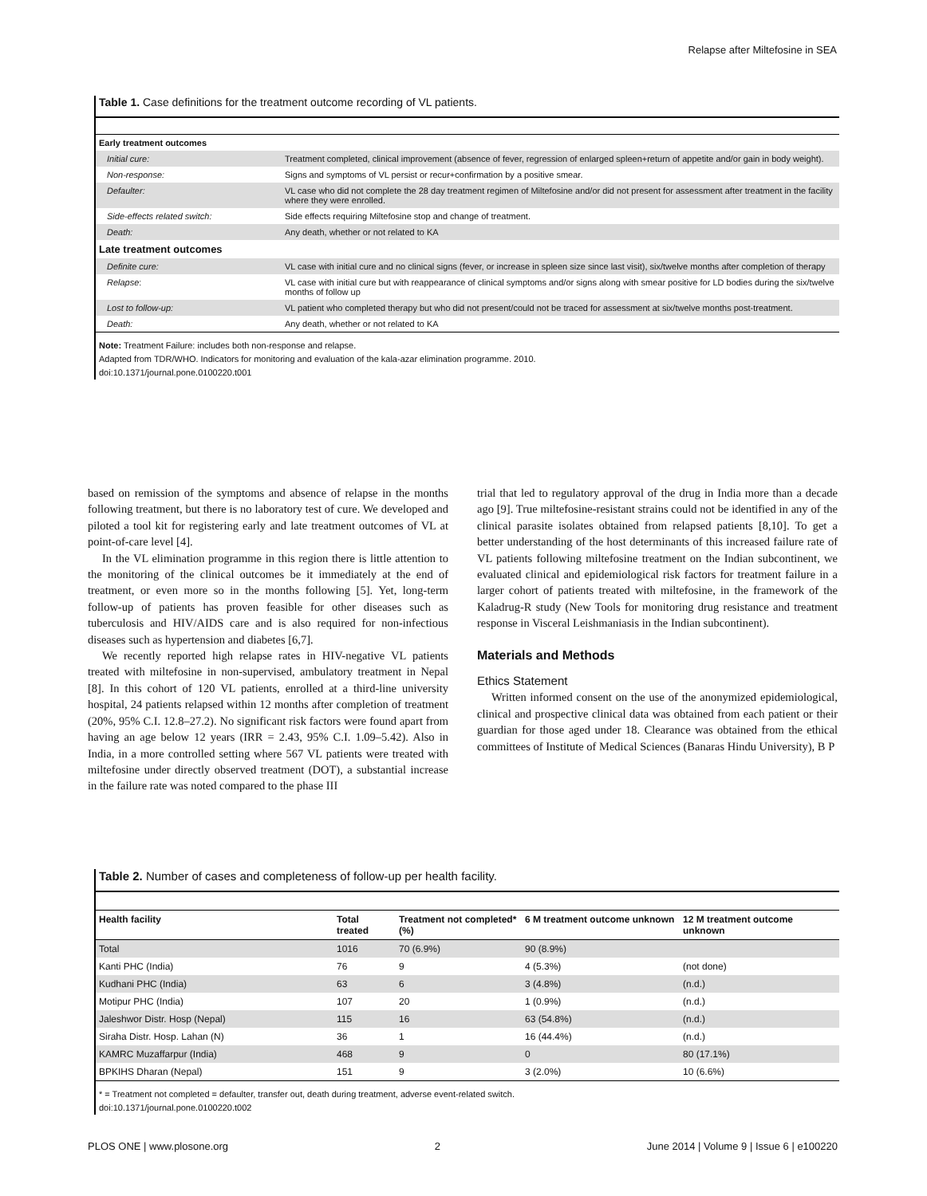Relapse after Miltefosine in SEA
Table 1. Case definitions for the treatment outcome recording of VL patients.
| Early treatment outcomes | |
| --- | --- |
| Initial cure: | Treatment completed, clinical improvement (absence of fever, regression of enlarged spleen+return of appetite and/or gain in body weight). |
| Non-response: | Signs and symptoms of VL persist or recur+confirmation by a positive smear. |
| Defaulter: | VL case who did not complete the 28 day treatment regimen of Miltefosine and/or did not present for assessment after treatment in the facility where they were enrolled. |
| Side-effects related switch: | Side effects requiring Miltefosine stop and change of treatment. |
| Death: | Any death, whether or not related to KA |
| Late treatment outcomes | |
| Definite cure: | VL case with initial cure and no clinical signs (fever, or increase in spleen size since last visit), six/twelve months after completion of therapy |
| Relapse : | VL case with initial cure but with reappearance of clinical symptoms and/or signs along with smear positive for LD bodies during the six/twelve months of follow up |
| Lost to follow-up: | VL patient who completed therapy but who did not present/could not be traced for assessment at six/twelve months post-treatment. |
| Death: | Any death, whether or not related to KA |
Note: Treatment Failure: includes both non-response and relapse.
Adapted from TDR/WHO. Indicators for monitoring and evaluation of the kala-azar elimination programme. 2010.
doi:10.1371/journal.pone.0100220.t001
based on remission of the symptoms and absence of relapse in the months following treatment, but there is no laboratory test of cure. We developed and piloted a tool kit for registering early and late treatment outcomes of VL at point-of-care level [4].
In the VL elimination programme in this region there is little attention to the monitoring of the clinical outcomes be it immediately at the end of treatment, or even more so in the months following [5]. Yet, long-term follow-up of patients has proven feasible for other diseases such as tuberculosis and HIV/AIDS care and is also required for non-infectious diseases such as hypertension and diabetes [6,7].
We recently reported high relapse rates in HIV-negative VL patients treated with miltefosine in non-supervised, ambulatory treatment in Nepal [8]. In this cohort of 120 VL patients, enrolled at a third-line university hospital, 24 patients relapsed within 12 months after completion of treatment (20%, 95% C.I. 12.8–27.2). No significant risk factors were found apart from having an age below 12 years (IRR = 2.43, 95% C.I. 1.09–5.42). Also in India, in a more controlled setting where 567 VL patients were treated with miltefosine under directly observed treatment (DOT), a substantial increase in the failure rate was noted compared to the phase III
trial that led to regulatory approval of the drug in India more than a decade ago [9]. True miltefosine-resistant strains could not be identified in any of the clinical parasite isolates obtained from relapsed patients [8,10]. To get a better understanding of the host determinants of this increased failure rate of VL patients following miltefosine treatment on the Indian subcontinent, we evaluated clinical and epidemiological risk factors for treatment failure in a larger cohort of patients treated with miltefosine, in the framework of the Kaladrug-R study (New Tools for monitoring drug resistance and treatment response in Visceral Leishmaniasis in the Indian subcontinent).
Materials and Methods
Ethics Statement
Written informed consent on the use of the anonymized epidemiological, clinical and prospective clinical data was obtained from each patient or their guardian for those aged under 18. Clearance was obtained from the ethical committees of Institute of Medical Sciences (Banaras Hindu University), B P
Table 2. Number of cases and completeness of follow-up per health facility.
| Health facility | Total treated | Treatment not completed* (%) | 6 M treatment outcome unknown | 12 M treatment outcome unknown |
| --- | --- | --- | --- | --- |
| Total | 1016 | 70 (6.9%) | 90 (8.9%) | |
| Kanti PHC (India) | 76 | 9 | 4 (5.3%) | (not done) |
| Kudhani PHC (India) | 63 | 6 | 3 (4.8%) | (n.d.) |
| Motipur PHC (India) | 107 | 20 | 1 (0.9%) | (n.d.) |
| Jaleshwor Distr. Hosp (Nepal) | 115 | 16 | 63 (54.8%) | (n.d.) |
| Siraha Distr. Hosp. Lahan (N) | 36 | 1 | 16 (44.4%) | (n.d.) |
| KAMRC Muzaffarpur (India) | 468 | 9 | 0 | 80 (17.1%) |
| BPKIHS Dharan (Nepal) | 151 | 9 | 3 (2.0%) | 10 (6.6%) |
* = Treatment not completed = defaulter, transfer out, death during treatment, adverse event-related switch.
doi:10.1371/journal.pone.0100220.t002
PLOS ONE | www.plosone.org 2 June 2014 | Volume 9 | Issue 6 | e100220